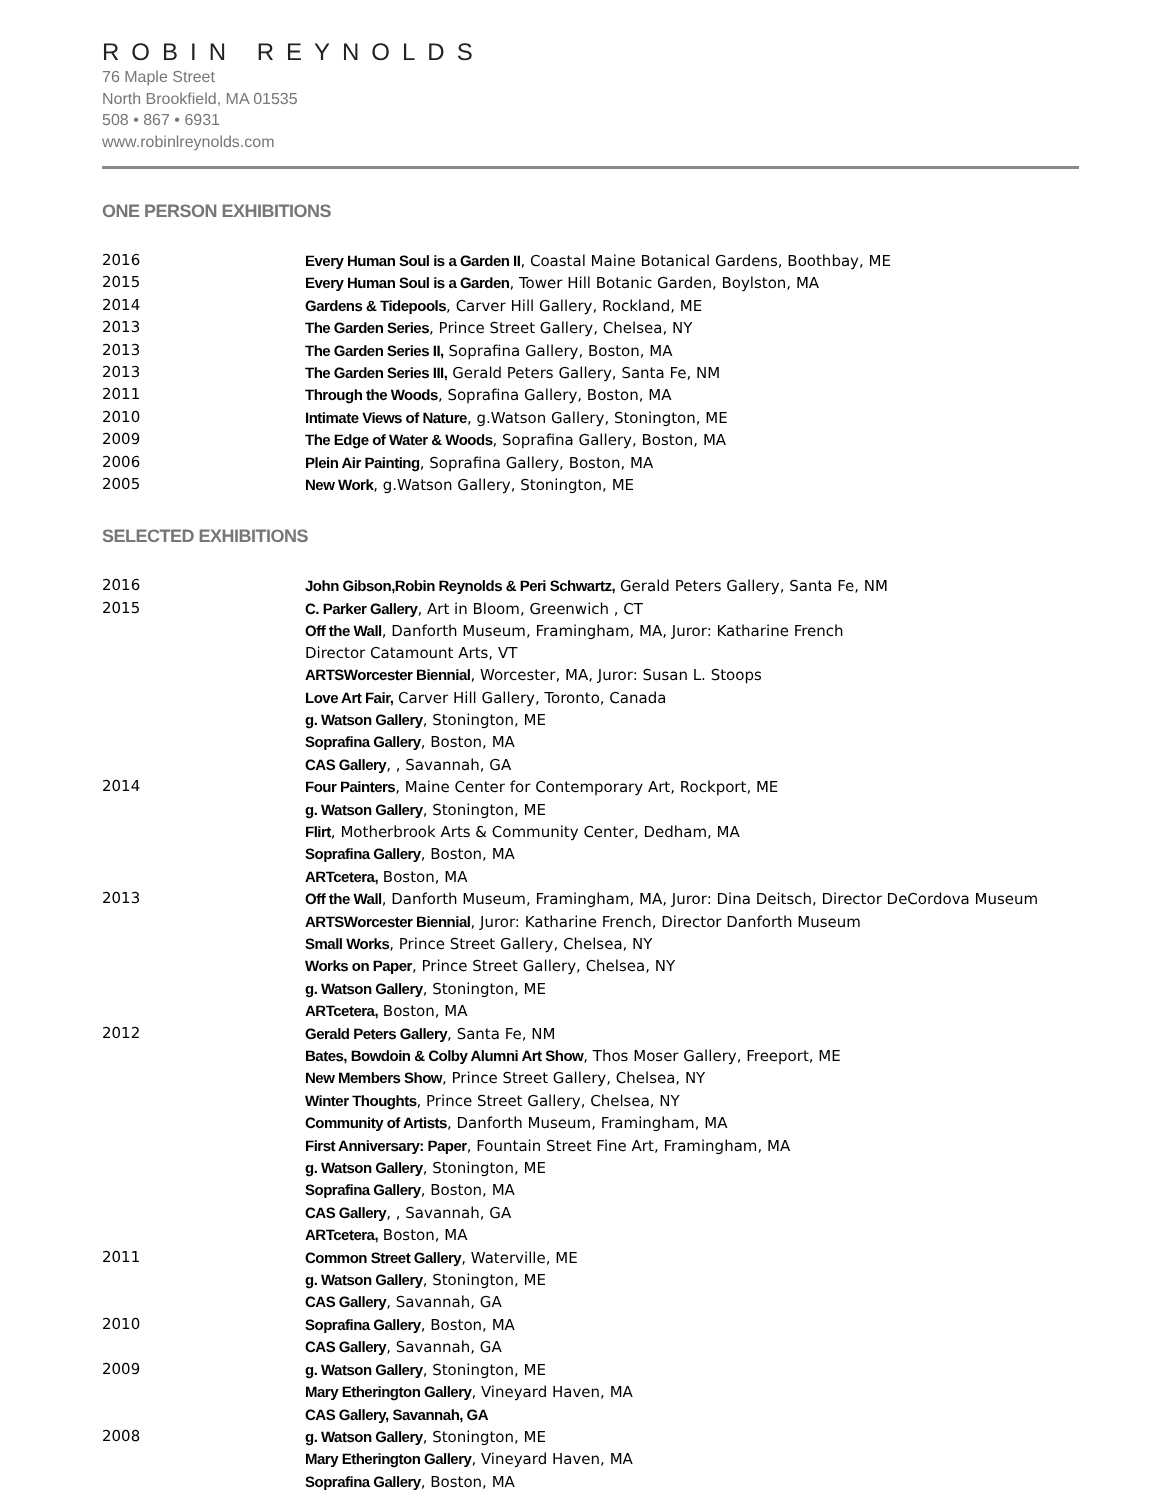ROBIN REYNOLDS
76 Maple Street
North Brookfield, MA 01535
508 • 867 • 6931
www.robinlreynolds.com
ONE PERSON EXHIBITIONS
2016 Every Human Soul is a Garden II, Coastal Maine Botanical Gardens, Boothbay, ME
2015 Every Human Soul is a Garden, Tower Hill Botanic Garden, Boylston, MA
2014 Gardens & Tidepools, Carver Hill Gallery, Rockland, ME
2013 The Garden Series, Prince Street Gallery, Chelsea, NY
2013 The Garden Series II, Soprafina Gallery, Boston, MA
2013 The Garden Series III, Gerald Peters Gallery, Santa Fe, NM
2011 Through the Woods, Soprafina Gallery, Boston, MA
2010 Intimate Views of Nature, g.Watson Gallery, Stonington, ME
2009 The Edge of Water & Woods, Soprafina Gallery, Boston, MA
2006 Plein Air Painting, Soprafina Gallery, Boston, MA
2005 New Work, g.Watson Gallery, Stonington, ME
SELECTED EXHIBITIONS
2016 John Gibson,Robin Reynolds & Peri Schwartz, Gerald Peters Gallery, Santa Fe, NM
2015 C. Parker Gallery, Art in Bloom, Greenwich , CT
Off the Wall, Danforth Museum, Framingham, MA, Juror: Katharine French
Director Catamount Arts, VT
ARTSWorcester Biennial, Worcester, MA, Juror: Susan L. Stoops
Love Art Fair, Carver Hill Gallery, Toronto, Canada
g. Watson Gallery, Stonington, ME
Soprafina Gallery, Boston, MA
CAS Gallery, , Savannah, GA
2014 Four Painters, Maine Center for Contemporary Art, Rockport, ME
g. Watson Gallery, Stonington, ME
Flirt, Motherbrook Arts & Community Center, Dedham, MA
Soprafina Gallery, Boston, MA
ARTcetera, Boston, MA
2013 Off the Wall, Danforth Museum, Framingham, MA, Juror: Dina Deitsch, Director DeCordova Museum
ARTSWorcester Biennial, Juror: Katharine French, Director Danforth Museum
Small Works, Prince Street Gallery, Chelsea, NY
Works on Paper, Prince Street Gallery, Chelsea, NY
g. Watson Gallery, Stonington, ME
ARTcetera, Boston, MA
2012 Gerald Peters Gallery, Santa Fe, NM
Bates, Bowdoin & Colby Alumni Art Show, Thos Moser Gallery, Freeport, ME
New Members Show, Prince Street Gallery, Chelsea, NY
Winter Thoughts, Prince Street Gallery, Chelsea, NY
Community of Artists, Danforth Museum, Framingham, MA
First Anniversary: Paper, Fountain Street Fine Art, Framingham, MA
g. Watson Gallery, Stonington, ME
Soprafina Gallery, Boston, MA
CAS Gallery, , Savannah, GA
ARTcetera, Boston, MA
2011 Common Street Gallery, Waterville, ME
g. Watson Gallery, Stonington, ME
CAS Gallery, Savannah, GA
2010 Soprafina Gallery, Boston, MA
CAS Gallery, Savannah, GA
2009 g. Watson Gallery, Stonington, ME
Mary Etherington Gallery, Vineyard Haven, MA
CAS Gallery, Savannah, GA
2008 g. Watson Gallery, Stonington, ME
Mary Etherington Gallery, Vineyard Haven, MA
Soprafina Gallery, Boston, MA